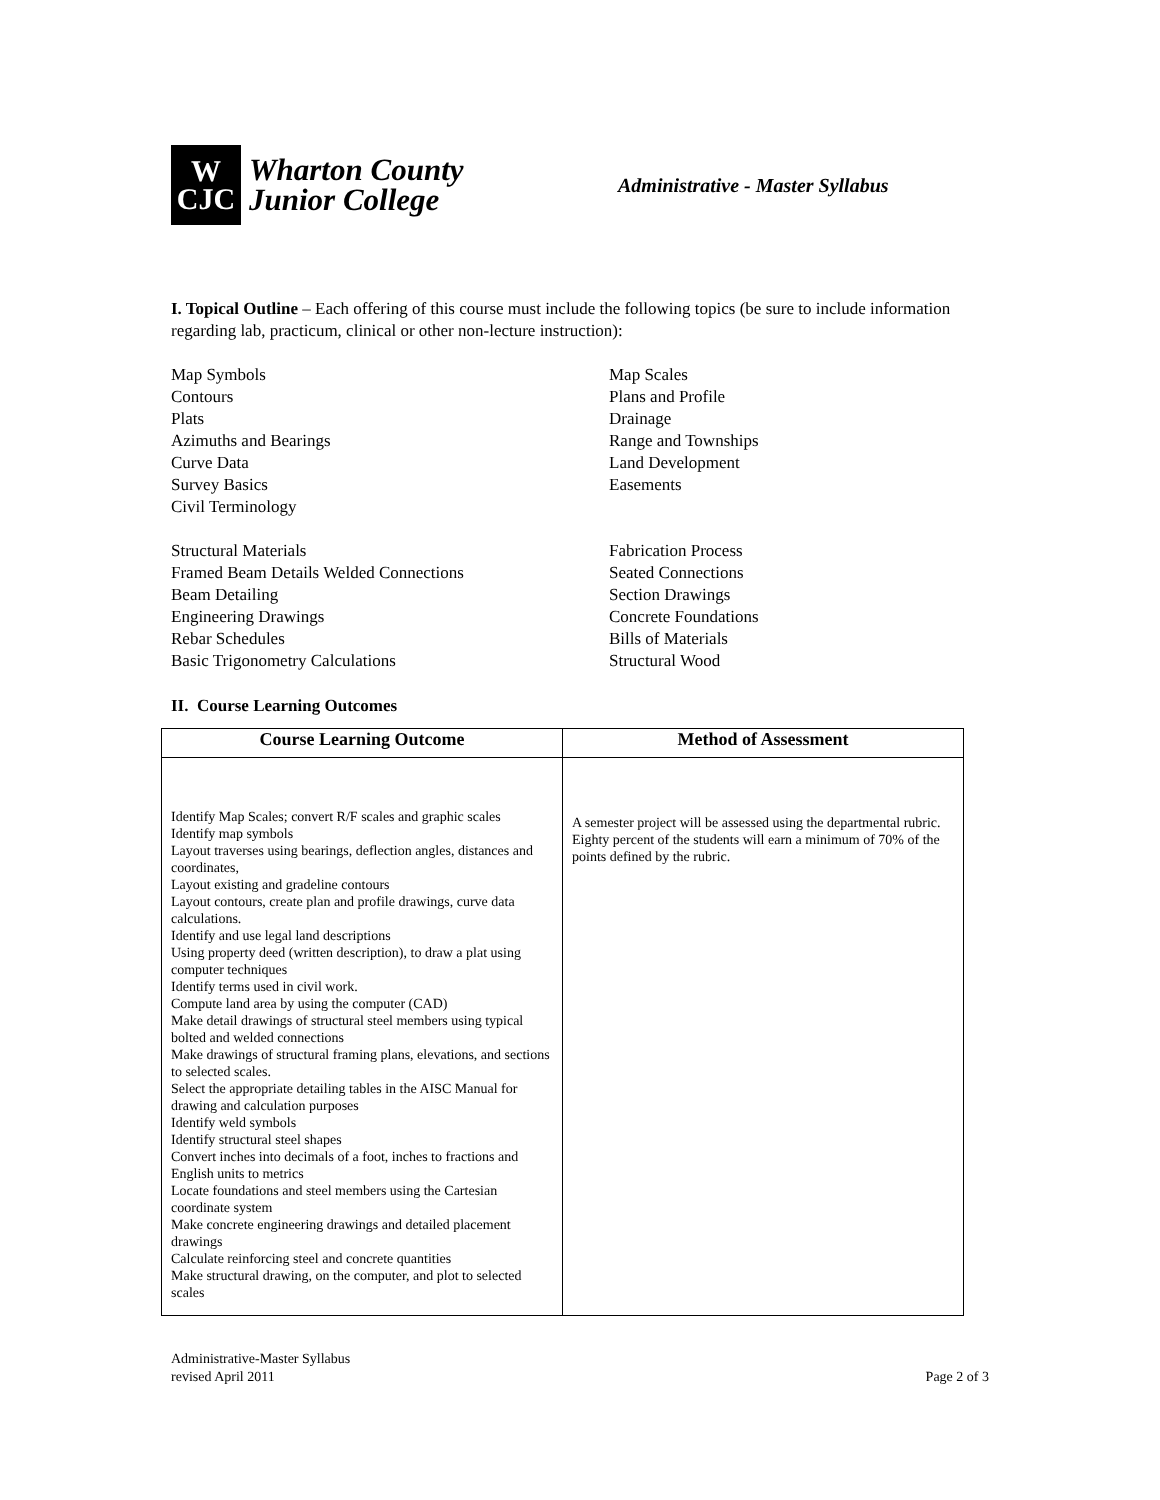W
CJC
Wharton County
Junior College
Administrative - Master Syllabus
I. Topical Outline – Each offering of this course must include the following topics (be sure to include information regarding lab, practicum, clinical or other non-lecture instruction):
Map Symbols
Contours
Plats
Azimuths and Bearings
Curve Data
Survey Basics
Civil Terminology
Map Scales
Plans and Profile
Drainage
Range and Townships
Land Development
Easements
Structural Materials
Framed Beam Details Welded Connections
Beam Detailing
Engineering Drawings
Rebar Schedules
Basic Trigonometry Calculations
Fabrication Process
Seated Connections
Section Drawings
Concrete Foundations
Bills of Materials
Structural Wood
II. Course Learning Outcomes
| Course Learning Outcome | Method of Assessment |
| --- | --- |
| Identify Map Scales; convert R/F scales and graphic scales Identify map symbols Layout traverses using bearings, deflection angles, distances and coordinates, Layout existing and gradeline contours Layout contours, create plan and profile drawings, curve data calculations. Identify and use legal land descriptions Using property deed (written description), to draw a plat using computer techniques Identify terms used in civil work. Compute land area by using the computer (CAD) Make detail drawings of structural steel members using typical bolted and welded connections Make drawings of structural framing plans, elevations, and sections to selected scales. Select the appropriate detailing tables in the AISC Manual for drawing and calculation purposes Identify weld symbols Identify structural steel shapes Convert inches into decimals of a foot, inches to fractions and English units to metrics Locate foundations and steel members using the Cartesian coordinate system Make concrete engineering drawings and detailed placement drawings Calculate reinforcing steel and concrete quantities Make structural drawing, on the computer, and plot to selected scales | A semester project will be assessed using the departmental rubric. Eighty percent of the students will earn a minimum of 70% of the points defined by the rubric. |
Administrative-Master Syllabus
revised April 2011
Page 2 of 3